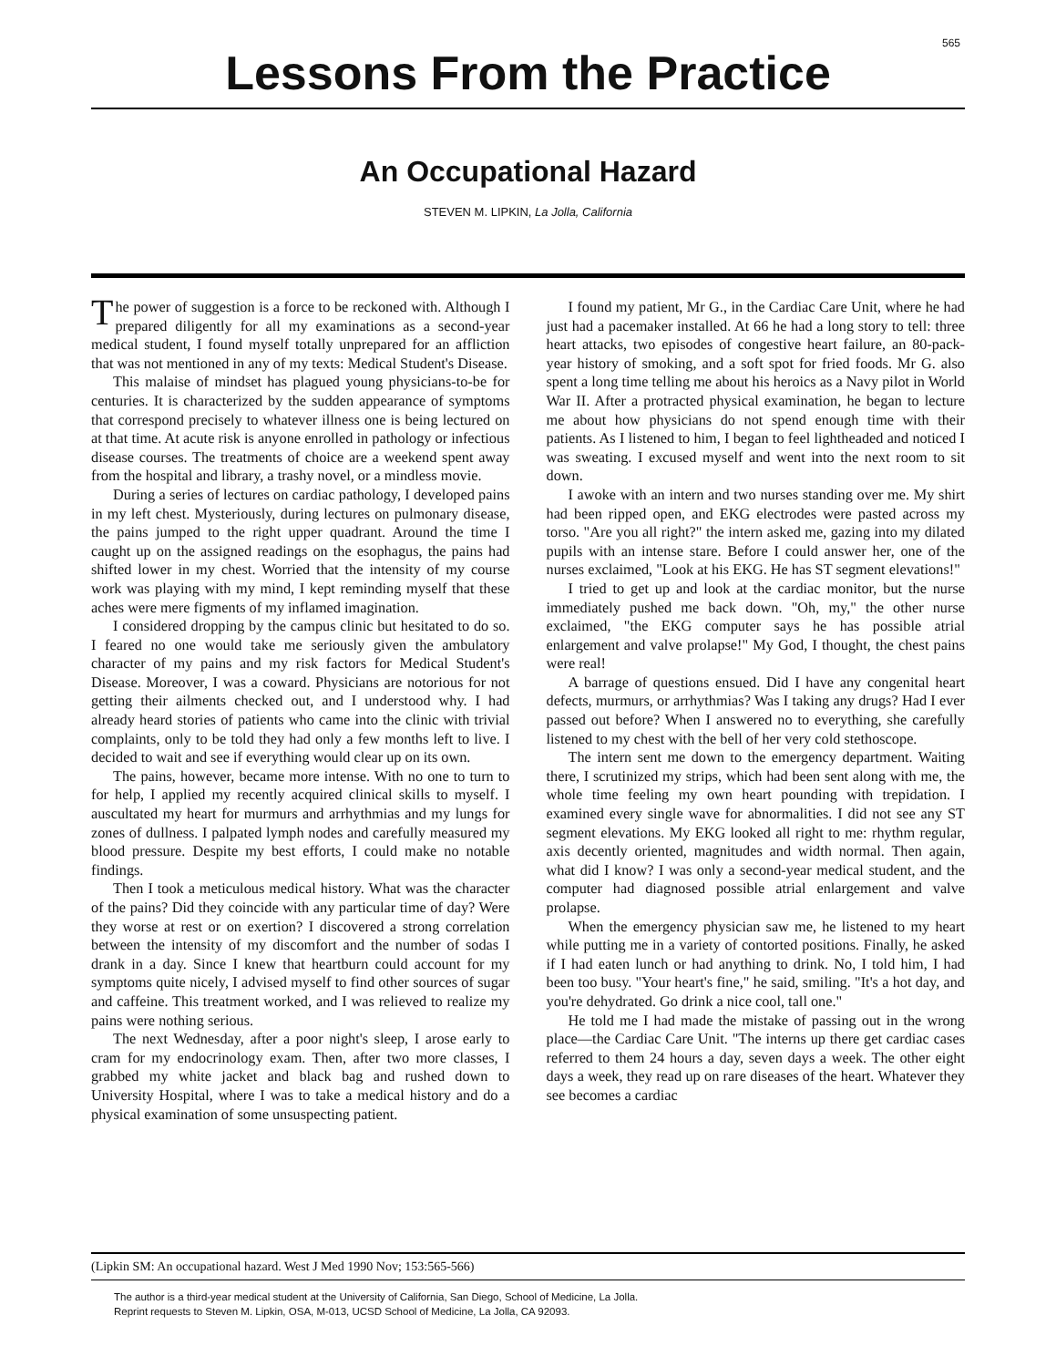565
Lessons From the Practice
An Occupational Hazard
STEVEN M. LIPKIN, La Jolla, California
The power of suggestion is a force to be reckoned with. Although I prepared diligently for all my examinations as a second-year medical student, I found myself totally unprepared for an affliction that was not mentioned in any of my texts: Medical Student's Disease.
This malaise of mindset has plagued young physicians-to-be for centuries. It is characterized by the sudden appearance of symptoms that correspond precisely to whatever illness one is being lectured on at that time. At acute risk is anyone enrolled in pathology or infectious disease courses. The treatments of choice are a weekend spent away from the hospital and library, a trashy novel, or a mindless movie.
During a series of lectures on cardiac pathology, I developed pains in my left chest. Mysteriously, during lectures on pulmonary disease, the pains jumped to the right upper quadrant. Around the time I caught up on the assigned readings on the esophagus, the pains had shifted lower in my chest. Worried that the intensity of my course work was playing with my mind, I kept reminding myself that these aches were mere figments of my inflamed imagination.
I considered dropping by the campus clinic but hesitated to do so. I feared no one would take me seriously given the ambulatory character of my pains and my risk factors for Medical Student's Disease. Moreover, I was a coward. Physicians are notorious for not getting their ailments checked out, and I understood why. I had already heard stories of patients who came into the clinic with trivial complaints, only to be told they had only a few months left to live. I decided to wait and see if everything would clear up on its own.
The pains, however, became more intense. With no one to turn to for help, I applied my recently acquired clinical skills to myself. I auscultated my heart for murmurs and arrhythmias and my lungs for zones of dullness. I palpated lymph nodes and carefully measured my blood pressure. Despite my best efforts, I could make no notable findings.
Then I took a meticulous medical history. What was the character of the pains? Did they coincide with any particular time of day? Were they worse at rest or on exertion? I discovered a strong correlation between the intensity of my discomfort and the number of sodas I drank in a day. Since I knew that heartburn could account for my symptoms quite nicely, I advised myself to find other sources of sugar and caffeine. This treatment worked, and I was relieved to realize my pains were nothing serious.
The next Wednesday, after a poor night's sleep, I arose early to cram for my endocrinology exam. Then, after two more classes, I grabbed my white jacket and black bag and rushed down to University Hospital, where I was to take a medical history and do a physical examination of some unsuspecting patient.
I found my patient, Mr G., in the Cardiac Care Unit, where he had just had a pacemaker installed. At 66 he had a long story to tell: three heart attacks, two episodes of congestive heart failure, an 80-pack-year history of smoking, and a soft spot for fried foods. Mr G. also spent a long time telling me about his heroics as a Navy pilot in World War II. After a protracted physical examination, he began to lecture me about how physicians do not spend enough time with their patients. As I listened to him, I began to feel lightheaded and noticed I was sweating. I excused myself and went into the next room to sit down.
I awoke with an intern and two nurses standing over me. My shirt had been ripped open, and EKG electrodes were pasted across my torso. "Are you all right?" the intern asked me, gazing into my dilated pupils with an intense stare. Before I could answer her, one of the nurses exclaimed, "Look at his EKG. He has ST segment elevations!"
I tried to get up and look at the cardiac monitor, but the nurse immediately pushed me back down. "Oh, my," the other nurse exclaimed, "the EKG computer says he has possible atrial enlargement and valve prolapse!" My God, I thought, the chest pains were real!
A barrage of questions ensued. Did I have any congenital heart defects, murmurs, or arrhythmias? Was I taking any drugs? Had I ever passed out before? When I answered no to everything, she carefully listened to my chest with the bell of her very cold stethoscope.
The intern sent me down to the emergency department. Waiting there, I scrutinized my strips, which had been sent along with me, the whole time feeling my own heart pounding with trepidation. I examined every single wave for abnormalities. I did not see any ST segment elevations. My EKG looked all right to me: rhythm regular, axis decently oriented, magnitudes and width normal. Then again, what did I know? I was only a second-year medical student, and the computer had diagnosed possible atrial enlargement and valve prolapse.
When the emergency physician saw me, he listened to my heart while putting me in a variety of contorted positions. Finally, he asked if I had eaten lunch or had anything to drink. No, I told him, I had been too busy. "Your heart's fine," he said, smiling. "It's a hot day, and you're dehydrated. Go drink a nice cool, tall one."
He told me I had made the mistake of passing out in the wrong place—the Cardiac Care Unit. "The interns up there get cardiac cases referred to them 24 hours a day, seven days a week. The other eight days a week, they read up on rare diseases of the heart. Whatever they see becomes a cardiac
(Lipkin SM: An occupational hazard. West J Med 1990 Nov; 153:565-566)
The author is a third-year medical student at the University of California, San Diego, School of Medicine, La Jolla.
Reprint requests to Steven M. Lipkin, OSA, M-013, UCSD School of Medicine, La Jolla, CA 92093.